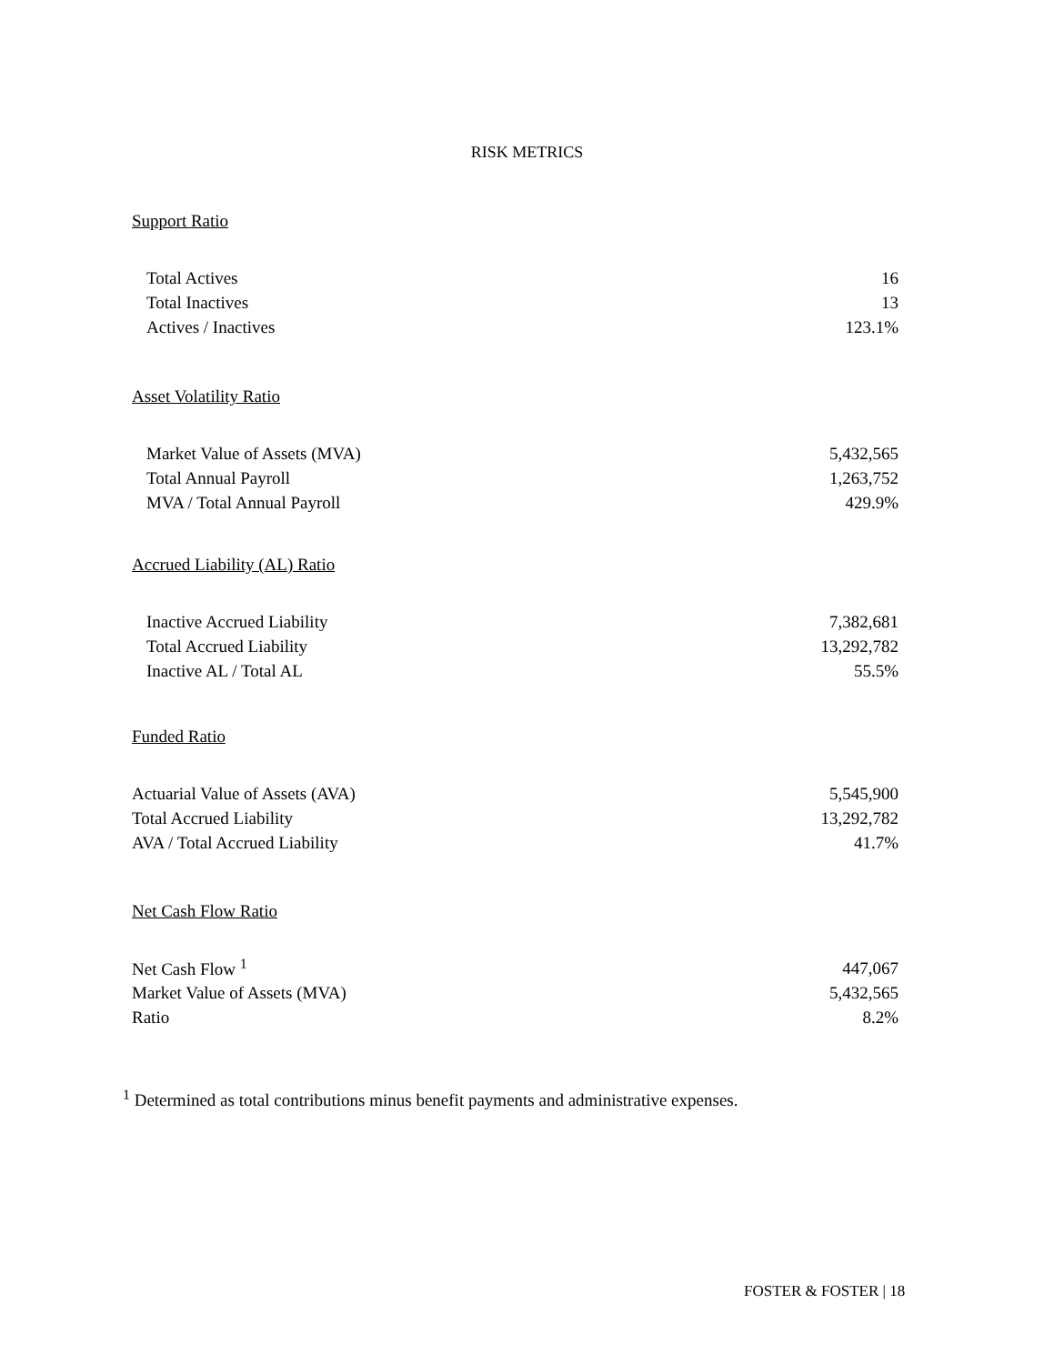RISK METRICS
Support Ratio
| Total Actives | 16 |
| Total Inactives | 13 |
| Actives / Inactives | 123.1% |
Asset Volatility Ratio
| Market Value of Assets (MVA) | 5,432,565 |
| Total Annual Payroll | 1,263,752 |
| MVA / Total Annual Payroll | 429.9% |
Accrued Liability (AL) Ratio
| Inactive Accrued Liability | 7,382,681 |
| Total Accrued Liability | 13,292,782 |
| Inactive AL / Total AL | 55.5% |
Funded Ratio
| Actuarial Value of Assets (AVA) | 5,545,900 |
| Total Accrued Liability | 13,292,782 |
| AVA / Total Accrued Liability | 41.7% |
Net Cash Flow Ratio
| Net Cash Flow <sup>1</sup> | 447,067 |
| Market Value of Assets (MVA) | 5,432,565 |
| Ratio | 8.2% |
<sup>1</sup> Determined as total contributions minus benefit payments and administrative expenses.
FOSTER & FOSTER | 18